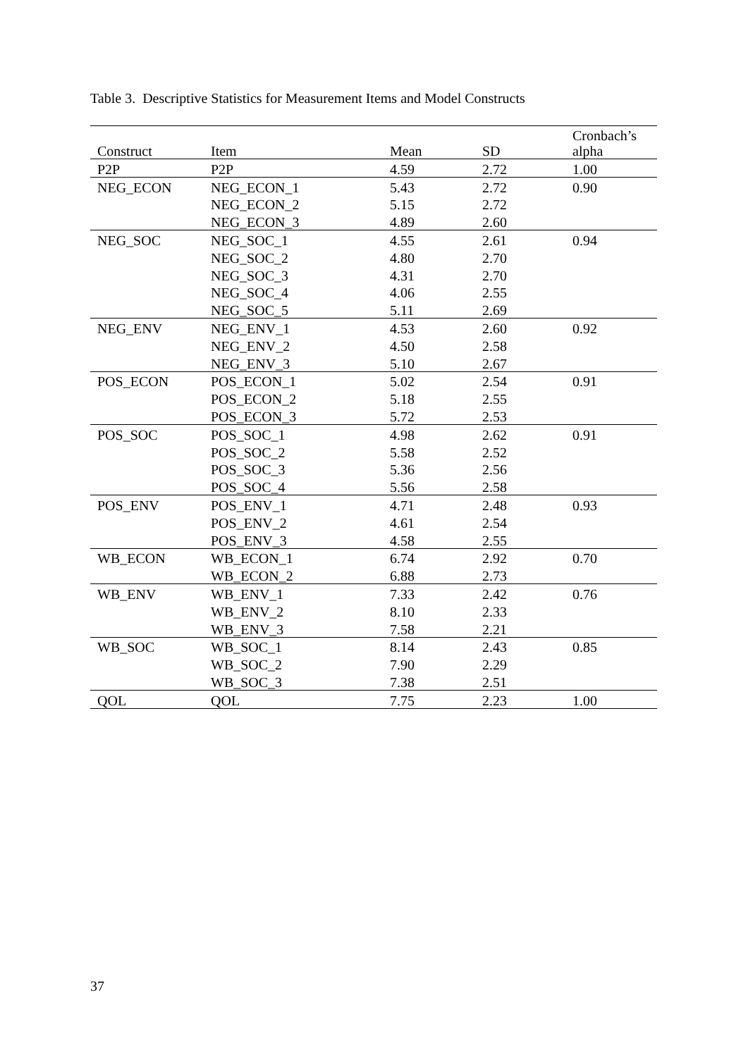Table 3. Descriptive Statistics for Measurement Items and Model Constructs
| Construct | Item | Mean | SD | Cronbach’s alpha |
| --- | --- | --- | --- | --- |
| P2P | P2P | 4.59 | 2.72 | 1.00 |
| NEG_ECON | NEG_ECON_1 | 5.43 | 2.72 | 0.90 |
| | NEG_ECON_2 | 5.15 | 2.72 | |
| | NEG_ECON_3 | 4.89 | 2.60 | |
| NEG_SOC | NEG_SOC_1 | 4.55 | 2.61 | 0.94 |
| | NEG_SOC_2 | 4.80 | 2.70 | |
| | NEG_SOC_3 | 4.31 | 2.70 | |
| | NEG_SOC_4 | 4.06 | 2.55 | |
| | NEG_SOC_5 | 5.11 | 2.69 | |
| NEG_ENV | NEG_ENV_1 | 4.53 | 2.60 | 0.92 |
| | NEG_ENV_2 | 4.50 | 2.58 | |
| | NEG_ENV_3 | 5.10 | 2.67 | |
| POS_ECON | POS_ECON_1 | 5.02 | 2.54 | 0.91 |
| | POS_ECON_2 | 5.18 | 2.55 | |
| | POS_ECON_3 | 5.72 | 2.53 | |
| POS_SOC | POS_SOC_1 | 4.98 | 2.62 | 0.91 |
| | POS_SOC_2 | 5.58 | 2.52 | |
| | POS_SOC_3 | 5.36 | 2.56 | |
| | POS_SOC_4 | 5.56 | 2.58 | |
| POS_ENV | POS_ENV_1 | 4.71 | 2.48 | 0.93 |
| | POS_ENV_2 | 4.61 | 2.54 | |
| | POS_ENV_3 | 4.58 | 2.55 | |
| WB_ECON | WB_ECON_1 | 6.74 | 2.92 | 0.70 |
| | WB_ECON_2 | 6.88 | 2.73 | |
| WB_ENV | WB_ENV_1 | 7.33 | 2.42 | 0.76 |
| | WB_ENV_2 | 8.10 | 2.33 | |
| | WB_ENV_3 | 7.58 | 2.21 | |
| WB_SOC | WB_SOC_1 | 8.14 | 2.43 | 0.85 |
| | WB_SOC_2 | 7.90 | 2.29 | |
| | WB_SOC_3 | 7.38 | 2.51 | |
| QOL | QOL | 7.75 | 2.23 | 1.00 |
37